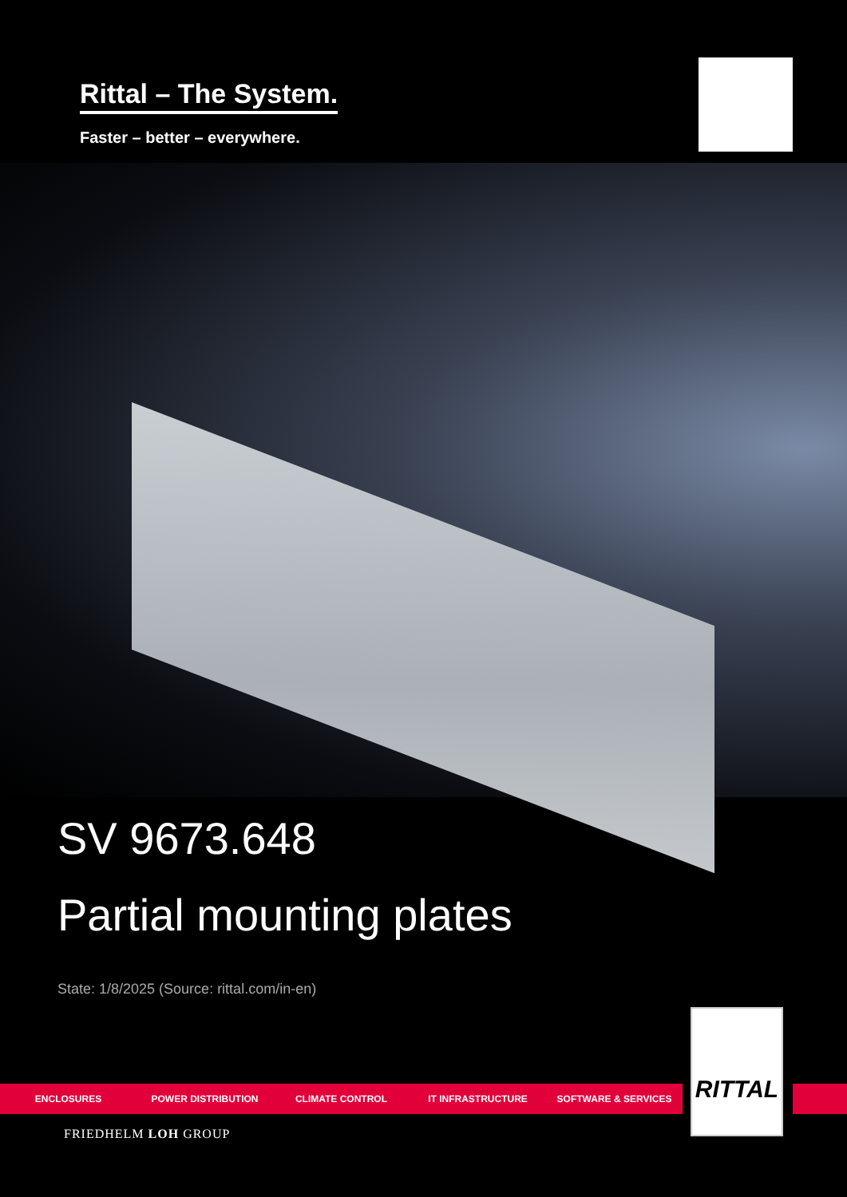Rittal – The System.
Faster – better – everywhere.
SV 9673.648
Partial mounting plates
State: 1/8/2025 (Source: rittal.com/in-en)
ENCLOSURES POWER DISTRIBUTION CLIMATE CONTROL IT INFRASTRUCTURE SOFTWARE & SERVICES
RITTAL
FRIEDHELM LOH GROUP